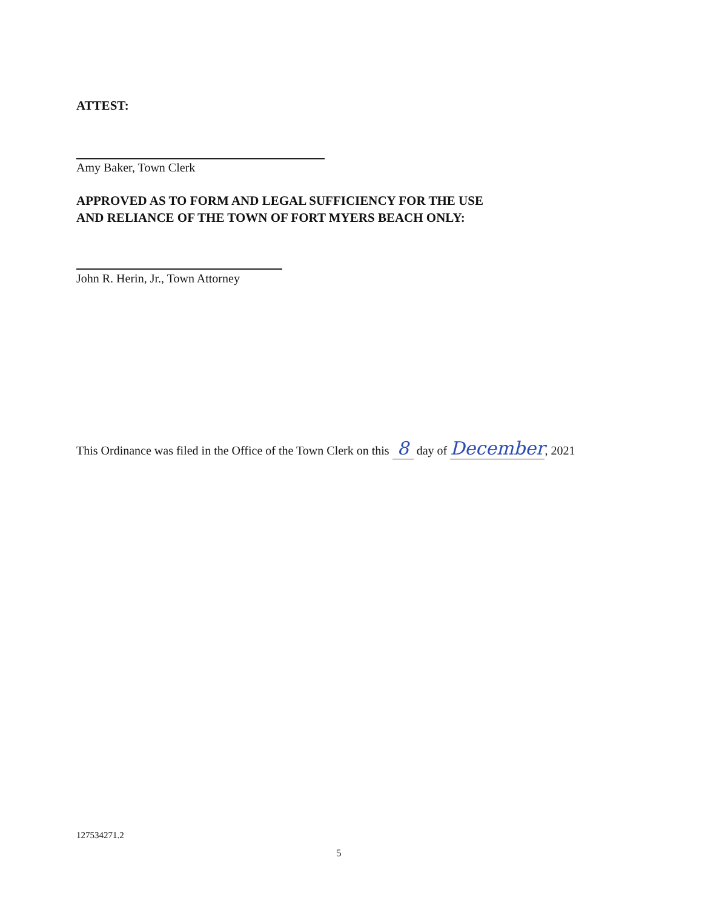ATTEST:
Amy Baker, Town Clerk
APPROVED AS TO FORM AND LEGAL SUFFICIENCY FOR THE USE
AND RELIANCE OF THE TOWN OF FORT MYERS BEACH ONLY:
John R. Herin, Jr., Town Attorney
This Ordinance was filed in the Office of the Town Clerk on this 8 day of December, 2021
127534271.2
5